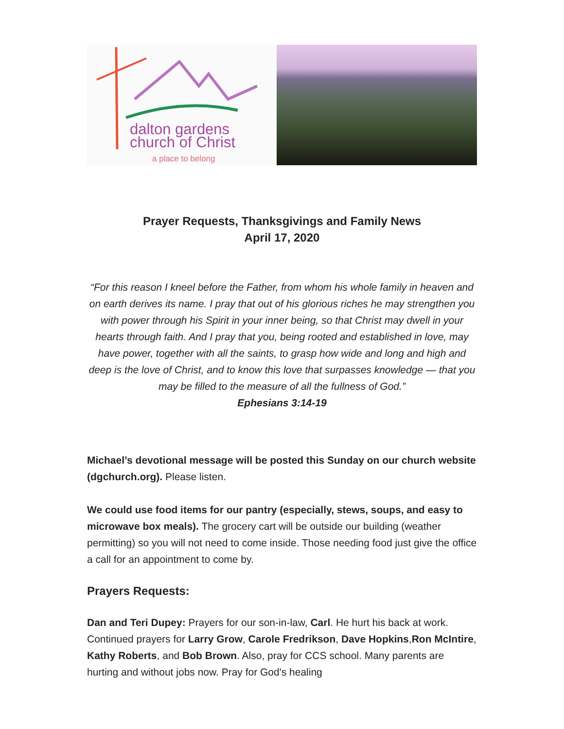dalton gardens
church of Christ
a place to belong
Prayer Requests, Thanksgivings and Family News
April 17, 2020
“For this reason I kneel before the Father, from whom his whole family in heaven and on earth derives its name. I pray that out of his glorious riches he may strengthen you with power through his Spirit in your inner being, so that Christ may dwell in your hearts through faith. And I pray that you, being rooted and established in love, may have power, together with all the saints, to grasp how wide and long and high and deep is the love of Christ, and to know this love that surpasses knowledge — that you may be filled to the measure of all the fullness of God.”
Ephesians 3:14-19
Michael’s devotional message will be posted this Sunday on our church website (dgchurch.org). Please listen.
We could use food items for our pantry (especially, stews, soups, and easy to microwave box meals). The grocery cart will be outside our building (weather permitting) so you will not need to come inside. Those needing food just give the office a call for an appointment to come by.
Prayers Requests:
Dan and Teri Dupey: Prayers for our son-in-law, Carl. He hurt his back at work. Continued prayers for Larry Grow, Carole Fredrikson, Dave Hopkins,Ron McIntire, Kathy Roberts, and Bob Brown. Also, pray for CCS school. Many parents are hurting and without jobs now. Pray for God's healing